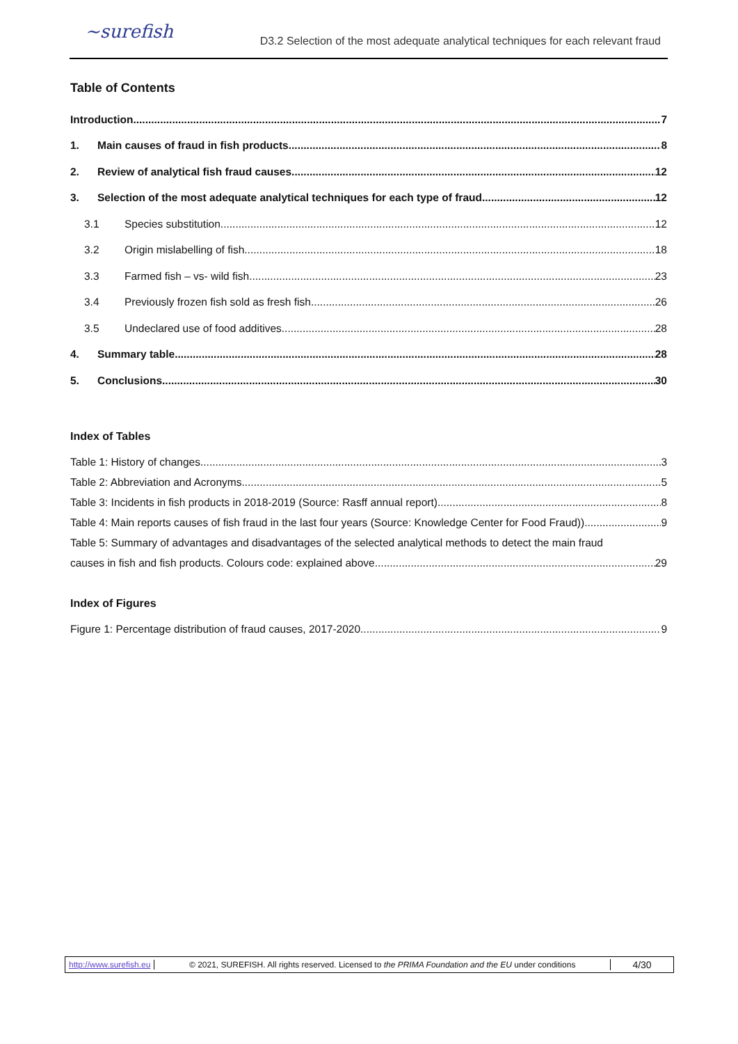~surefish
D3.2 Selection of the most adequate analytical techniques for each relevant fraud
Table of Contents
Introduction 7
1. Main causes of fraud in fish products 8
2. Review of analytical fish fraud causes 12
3. Selection of the most adequate analytical techniques for each type of fraud. 12
3.1 Species substitution 12
3.2 Origin mislabelling of fish 18
3.3 Farmed fish – vs- wild fish 23
3.4 Previously frozen fish sold as fresh fish 26
3.5 Undeclared use of food additives. 28
4. Summary table 28
5. Conclusions 30
Index of Tables
Table 1: History of changes 3
Table 2: Abbreviation and Acronyms 5
Table 3: Incidents in fish products in 2018-2019 (Source: Rasff annual report) 8
Table 4: Main reports causes of fish fraud in the last four years (Source: Knowledge Center for Food Fraud)) 9
Table 5: Summary of advantages and disadvantages of the selected analytical methods to detect the main fraud
causes in fish and fish products. Colours code: explained above 29
Index of Figures
Figure 1: Percentage distribution of fraud causes, 2017-2020 9
http://www.surefish.eu
© 2021, SUREFISH. All rights reserved. Licensed to the PRIMA Foundation and the EU under conditions
4/30